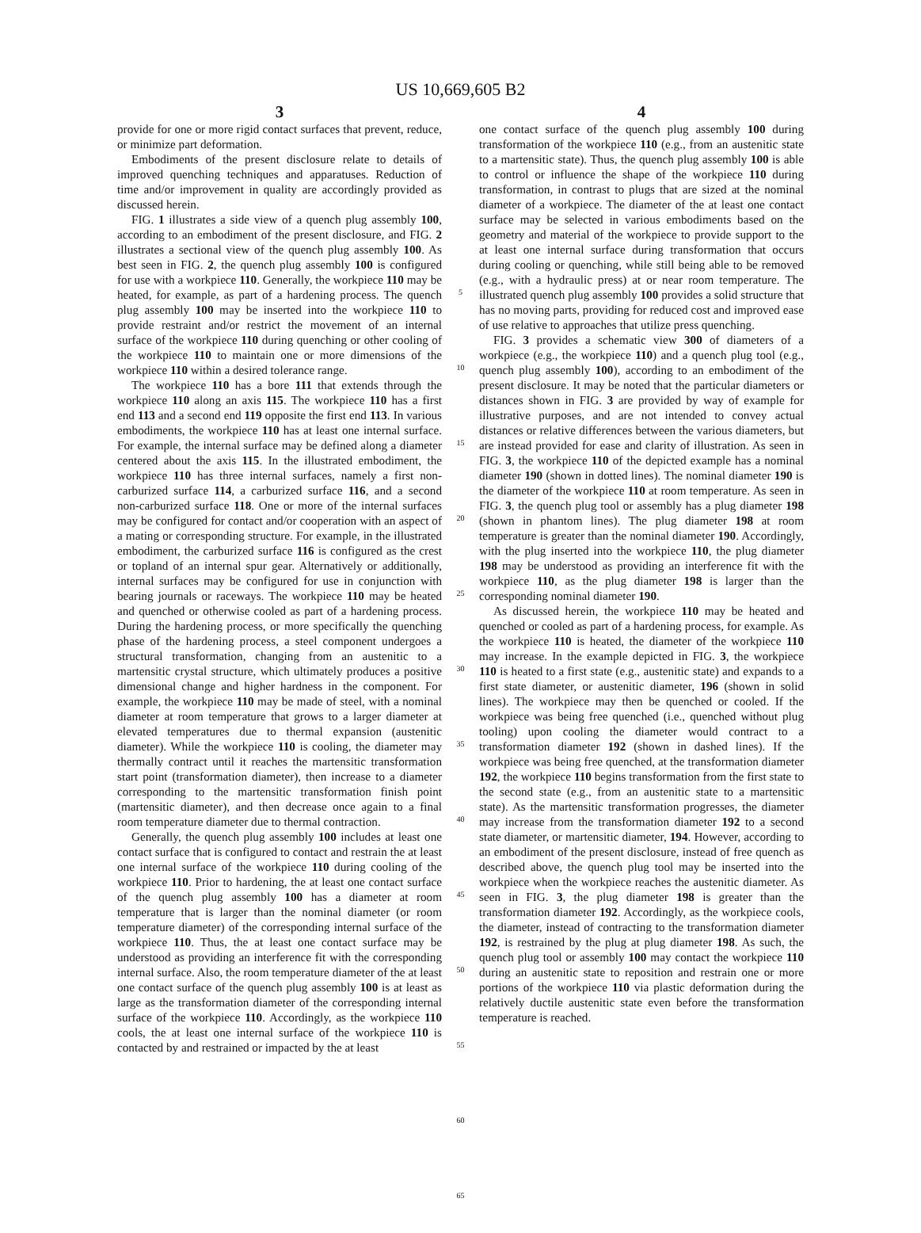US 10,669,605 B2
3
provide for one or more rigid contact surfaces that prevent, reduce, or minimize part deformation.
Embodiments of the present disclosure relate to details of improved quenching techniques and apparatuses. Reduction of time and/or improvement in quality are accordingly provided as discussed herein.
FIG. 1 illustrates a side view of a quench plug assembly 100, according to an embodiment of the present disclosure, and FIG. 2 illustrates a sectional view of the quench plug assembly 100. As best seen in FIG. 2, the quench plug assembly 100 is configured for use with a workpiece 110. Generally, the workpiece 110 may be heated, for example, as part of a hardening process. The quench plug assembly 100 may be inserted into the workpiece 110 to provide restraint and/or restrict the movement of an internal surface of the workpiece 110 during quenching or other cooling of the workpiece 110 to maintain one or more dimensions of the workpiece 110 within a desired tolerance range.
The workpiece 110 has a bore 111 that extends through the workpiece 110 along an axis 115. The workpiece 110 has a first end 113 and a second end 119 opposite the first end 113. In various embodiments, the workpiece 110 has at least one internal surface. For example, the internal surface may be defined along a diameter centered about the axis 115. In the illustrated embodiment, the workpiece 110 has three internal surfaces, namely a first non-carburized surface 114, a carburized surface 116, and a second non-carburized surface 118. One or more of the internal surfaces may be configured for contact and/or cooperation with an aspect of a mating or corresponding structure. For example, in the illustrated embodiment, the carburized surface 116 is configured as the crest or topland of an internal spur gear. Alternatively or additionally, internal surfaces may be configured for use in conjunction with bearing journals or raceways. The workpiece 110 may be heated and quenched or otherwise cooled as part of a hardening process. During the hardening process, or more specifically the quenching phase of the hardening process, a steel component undergoes a structural transformation, changing from an austenitic to a martensitic crystal structure, which ultimately produces a positive dimensional change and higher hardness in the component. For example, the workpiece 110 may be made of steel, with a nominal diameter at room temperature that grows to a larger diameter at elevated temperatures due to thermal expansion (austenitic diameter). While the workpiece 110 is cooling, the diameter may thermally contract until it reaches the martensitic transformation start point (transformation diameter), then increase to a diameter corresponding to the martensitic transformation finish point (martensitic diameter), and then decrease once again to a final room temperature diameter due to thermal contraction.
Generally, the quench plug assembly 100 includes at least one contact surface that is configured to contact and restrain the at least one internal surface of the workpiece 110 during cooling of the workpiece 110. Prior to hardening, the at least one contact surface of the quench plug assembly 100 has a diameter at room temperature that is larger than the nominal diameter (or room temperature diameter) of the corresponding internal surface of the workpiece 110. Thus, the at least one contact surface may be understood as providing an interference fit with the corresponding internal surface. Also, the room temperature diameter of the at least one contact surface of the quench plug assembly 100 is at least as large as the transformation diameter of the corresponding internal surface of the workpiece 110. Accordingly, as the workpiece 110 cools, the at least one internal surface of the workpiece 110 is contacted by and restrained or impacted by the at least
5
10
15
20
25
30
35
40
45
50
55
60
65
4
one contact surface of the quench plug assembly 100 during transformation of the workpiece 110 (e.g., from an austenitic state to a martensitic state). Thus, the quench plug assembly 100 is able to control or influence the shape of the workpiece 110 during transformation, in contrast to plugs that are sized at the nominal diameter of a workpiece. The diameter of the at least one contact surface may be selected in various embodiments based on the geometry and material of the workpiece to provide support to the at least one internal surface during transformation that occurs during cooling or quenching, while still being able to be removed (e.g., with a hydraulic press) at or near room temperature. The illustrated quench plug assembly 100 provides a solid structure that has no moving parts, providing for reduced cost and improved ease of use relative to approaches that utilize press quenching.
FIG. 3 provides a schematic view 300 of diameters of a workpiece (e.g., the workpiece 110) and a quench plug tool (e.g., quench plug assembly 100), according to an embodiment of the present disclosure. It may be noted that the particular diameters or distances shown in FIG. 3 are provided by way of example for illustrative purposes, and are not intended to convey actual distances or relative differences between the various diameters, but are instead provided for ease and clarity of illustration. As seen in FIG. 3, the workpiece 110 of the depicted example has a nominal diameter 190 (shown in dotted lines). The nominal diameter 190 is the diameter of the workpiece 110 at room temperature. As seen in FIG. 3, the quench plug tool or assembly has a plug diameter 198 (shown in phantom lines). The plug diameter 198 at room temperature is greater than the nominal diameter 190. Accordingly, with the plug inserted into the workpiece 110, the plug diameter 198 may be understood as providing an interference fit with the workpiece 110, as the plug diameter 198 is larger than the corresponding nominal diameter 190.
As discussed herein, the workpiece 110 may be heated and quenched or cooled as part of a hardening process, for example. As the workpiece 110 is heated, the diameter of the workpiece 110 may increase. In the example depicted in FIG. 3, the workpiece 110 is heated to a first state (e.g., austenitic state) and expands to a first state diameter, or austenitic diameter, 196 (shown in solid lines). The workpiece may then be quenched or cooled. If the workpiece was being free quenched (i.e., quenched without plug tooling) upon cooling the diameter would contract to a transformation diameter 192 (shown in dashed lines). If the workpiece was being free quenched, at the transformation diameter 192, the workpiece 110 begins transformation from the first state to the second state (e.g., from an austenitic state to a martensitic state). As the martensitic transformation progresses, the diameter may increase from the transformation diameter 192 to a second state diameter, or martensitic diameter, 194. However, according to an embodiment of the present disclosure, instead of free quench as described above, the quench plug tool may be inserted into the workpiece when the workpiece reaches the austenitic diameter. As seen in FIG. 3, the plug diameter 198 is greater than the transformation diameter 192. Accordingly, as the workpiece cools, the diameter, instead of contracting to the transformation diameter 192, is restrained by the plug at plug diameter 198. As such, the quench plug tool or assembly 100 may contact the workpiece 110 during an austenitic state to reposition and restrain one or more portions of the workpiece 110 via plastic deformation during the relatively ductile austenitic state even before the transformation temperature is reached.